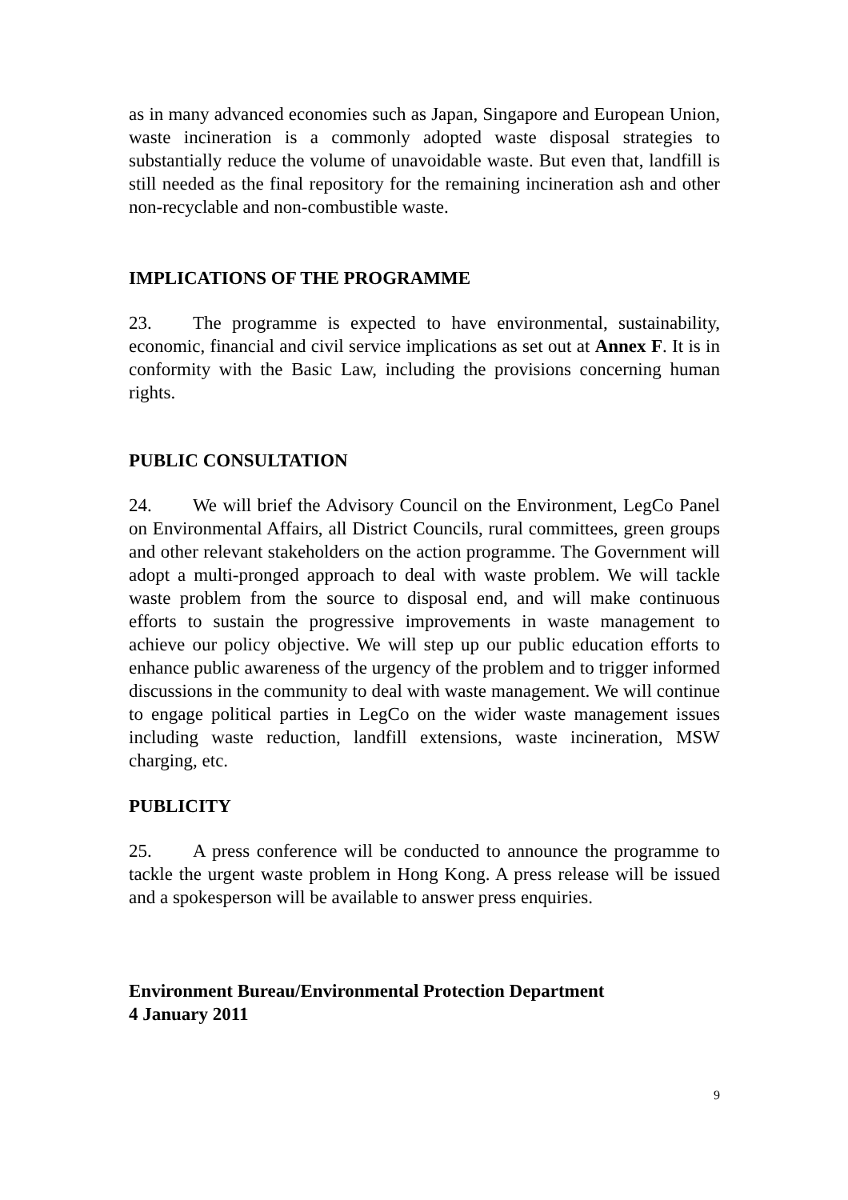as in many advanced economies such as Japan, Singapore and European Union, waste incineration is a commonly adopted waste disposal strategies to substantially reduce the volume of unavoidable waste. But even that, landfill is still needed as the final repository for the remaining incineration ash and other non-recyclable and non-combustible waste.
IMPLICATIONS OF THE PROGRAMME
23. The programme is expected to have environmental, sustainability, economic, financial and civil service implications as set out at Annex F. It is in conformity with the Basic Law, including the provisions concerning human rights.
PUBLIC CONSULTATION
24. We will brief the Advisory Council on the Environment, LegCo Panel on Environmental Affairs, all District Councils, rural committees, green groups and other relevant stakeholders on the action programme. The Government will adopt a multi-pronged approach to deal with waste problem. We will tackle waste problem from the source to disposal end, and will make continuous efforts to sustain the progressive improvements in waste management to achieve our policy objective. We will step up our public education efforts to enhance public awareness of the urgency of the problem and to trigger informed discussions in the community to deal with waste management. We will continue to engage political parties in LegCo on the wider waste management issues including waste reduction, landfill extensions, waste incineration, MSW charging, etc.
PUBLICITY
25. A press conference will be conducted to announce the programme to tackle the urgent waste problem in Hong Kong. A press release will be issued and a spokesperson will be available to answer press enquiries.
Environment Bureau/Environmental Protection Department
4 January 2011
9